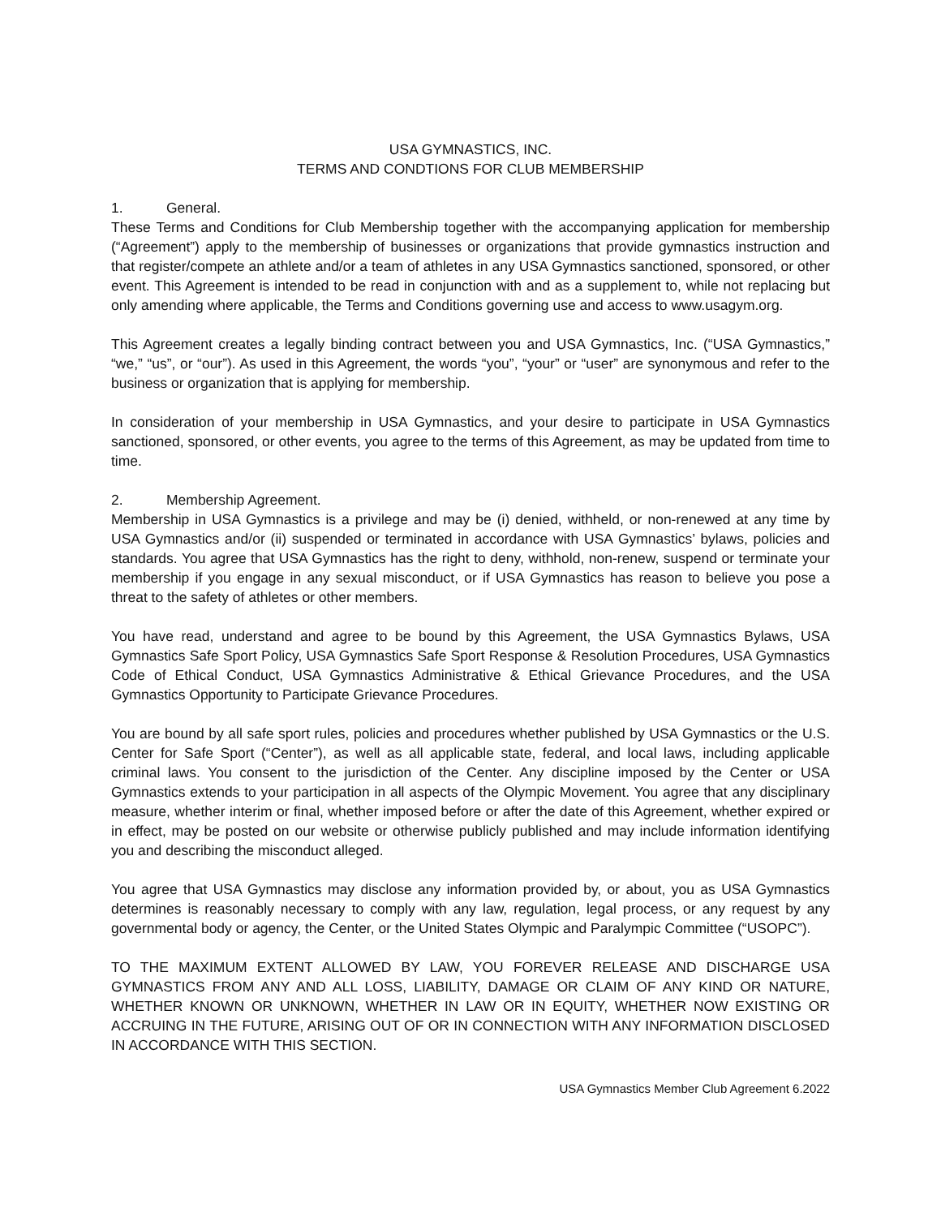USA GYMNASTICS, INC.
TERMS AND CONDTIONS FOR CLUB MEMBERSHIP
1. General.
These Terms and Conditions for Club Membership together with the accompanying application for membership (“Agreement”) apply to the membership of businesses or organizations that provide gymnastics instruction and that register/compete an athlete and/or a team of athletes in any USA Gymnastics sanctioned, sponsored, or other event. This Agreement is intended to be read in conjunction with and as a supplement to, while not replacing but only amending where applicable, the Terms and Conditions governing use and access to www.usagym.org.
This Agreement creates a legally binding contract between you and USA Gymnastics, Inc. (“USA Gymnastics,” “we,” “us”, or “our”). As used in this Agreement, the words “you”, “your” or “user” are synonymous and refer to the business or organization that is applying for membership.
In consideration of your membership in USA Gymnastics, and your desire to participate in USA Gymnastics sanctioned, sponsored, or other events, you agree to the terms of this Agreement, as may be updated from time to time.
2. Membership Agreement.
Membership in USA Gymnastics is a privilege and may be (i) denied, withheld, or non-renewed at any time by USA Gymnastics and/or (ii) suspended or terminated in accordance with USA Gymnastics’ bylaws, policies and standards. You agree that USA Gymnastics has the right to deny, withhold, non-renew, suspend or terminate your membership if you engage in any sexual misconduct, or if USA Gymnastics has reason to believe you pose a threat to the safety of athletes or other members.
You have read, understand and agree to be bound by this Agreement, the USA Gymnastics Bylaws, USA Gymnastics Safe Sport Policy, USA Gymnastics Safe Sport Response & Resolution Procedures, USA Gymnastics Code of Ethical Conduct, USA Gymnastics Administrative & Ethical Grievance Procedures, and the USA Gymnastics Opportunity to Participate Grievance Procedures.
You are bound by all safe sport rules, policies and procedures whether published by USA Gymnastics or the U.S. Center for Safe Sport (“Center”), as well as all applicable state, federal, and local laws, including applicable criminal laws. You consent to the jurisdiction of the Center. Any discipline imposed by the Center or USA Gymnastics extends to your participation in all aspects of the Olympic Movement. You agree that any disciplinary measure, whether interim or final, whether imposed before or after the date of this Agreement, whether expired or in effect, may be posted on our website or otherwise publicly published and may include information identifying you and describing the misconduct alleged.
You agree that USA Gymnastics may disclose any information provided by, or about, you as USA Gymnastics determines is reasonably necessary to comply with any law, regulation, legal process, or any request by any governmental body or agency, the Center, or the United States Olympic and Paralympic Committee (“USOPC”).
TO THE MAXIMUM EXTENT ALLOWED BY LAW, YOU FOREVER RELEASE AND DISCHARGE USA GYMNASTICS FROM ANY AND ALL LOSS, LIABILITY, DAMAGE OR CLAIM OF ANY KIND OR NATURE, WHETHER KNOWN OR UNKNOWN, WHETHER IN LAW OR IN EQUITY, WHETHER NOW EXISTING OR ACCRUING IN THE FUTURE, ARISING OUT OF OR IN CONNECTION WITH ANY INFORMATION DISCLOSED IN ACCORDANCE WITH THIS SECTION.
USA Gymnastics Member Club Agreement 6.2022